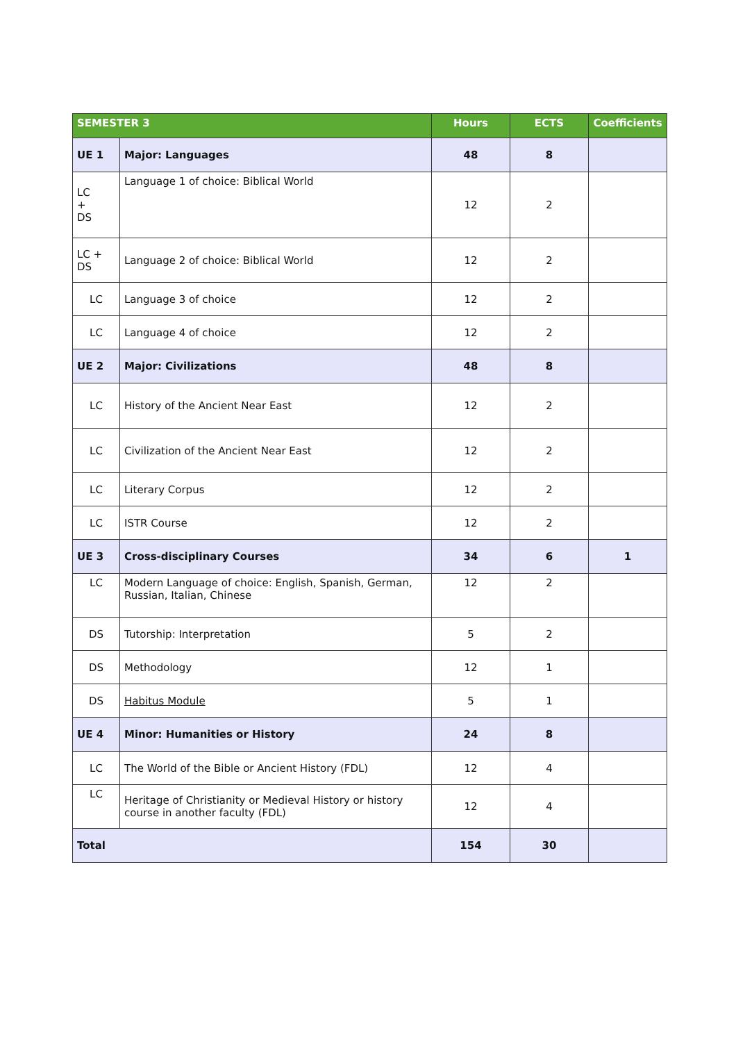| SEMESTER 3 | | Hours | ECTS | Coefficients |
| --- | --- | --- | --- | --- |
| UE 1 | Major: Languages | 48 | 8 | |
| LC + DS | Language 1 of choice: Biblical World | 12 | 2 | |
| LC + DS | Language 2 of choice: Biblical World | 12 | 2 | |
| LC | Language 3 of choice | 12 | 2 | |
| LC | Language 4 of choice | 12 | 2 | |
| UE 2 | Major: Civilizations | 48 | 8 | |
| LC | History of the Ancient Near East | 12 | 2 | |
| LC | Civilization of the Ancient Near East | 12 | 2 | |
| LC | Literary Corpus | 12 | 2 | |
| LC | ISTR Course | 12 | 2 | |
| UE 3 | Cross-disciplinary Courses | 34 | 6 | 1 |
| LC | Modern Language of choice: English, Spanish, German, Russian, Italian, Chinese | 12 | 2 | |
| DS | Tutorship: Interpretation | 5 | 2 | |
| DS | Methodology | 12 | 1 | |
| DS | Habitus Module | 5 | 1 | |
| UE 4 | Minor: Humanities or History | 24 | 8 | |
| LC | The World of the Bible or Ancient History (FDL) | 12 | 4 | |
| LC | Heritage of Christianity or Medieval History or history course in another faculty (FDL) | 12 | 4 | |
| Total | | 154 | 30 | |